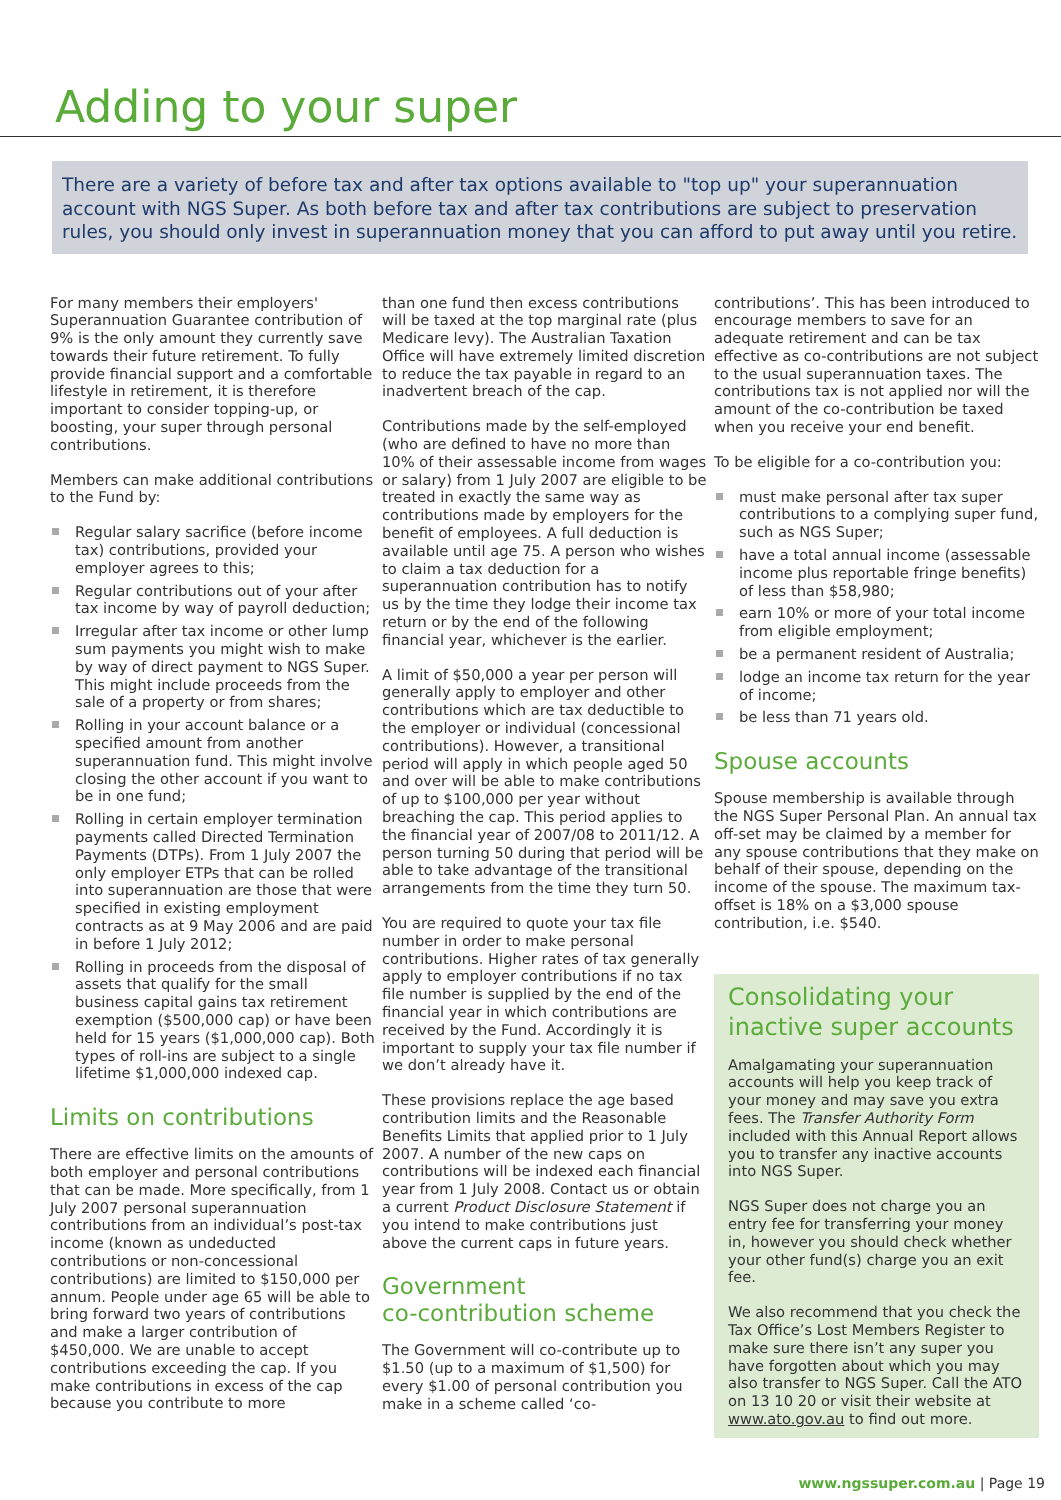Adding to your super
There are a variety of before tax and after tax options available to "top up" your superannuation account with NGS Super. As both before tax and after tax contributions are subject to preservation rules, you should only invest in superannuation money that you can afford to put away until you retire.
For many members their employers' Superannuation Guarantee contribution of 9% is the only amount they currently save towards their future retirement. To fully provide financial support and a comfortable lifestyle in retirement, it is therefore important to consider topping-up, or boosting, your super through personal contributions.
Members can make additional contributions to the Fund by:
Regular salary sacrifice (before income tax) contributions, provided your employer agrees to this;
Regular contributions out of your after tax income by way of payroll deduction;
Irregular after tax income or other lump sum payments you might wish to make by way of direct payment to NGS Super. This might include proceeds from the sale of a property or from shares;
Rolling in your account balance or a specified amount from another superannuation fund. This might involve closing the other account if you want to be in one fund;
Rolling in certain employer termination payments called Directed Termination Payments (DTPs). From 1 July 2007 the only employer ETPs that can be rolled into superannuation are those that were specified in existing employment contracts as at 9 May 2006 and are paid in before 1 July 2012;
Rolling in proceeds from the disposal of assets that qualify for the small business capital gains tax retirement exemption ($500,000 cap) or have been held for 15 years ($1,000,000 cap). Both types of roll-ins are subject to a single lifetime $1,000,000 indexed cap.
Limits on contributions
There are effective limits on the amounts of both employer and personal contributions that can be made. More specifically, from 1 July 2007 personal superannuation contributions from an individual’s post-tax income (known as undeducted contributions or non-concessional contributions) are limited to $150,000 per annum. People under age 65 will be able to bring forward two years of contributions and make a larger contribution of $450,000. We are unable to accept contributions exceeding the cap. If you make contributions in excess of the cap because you contribute to more
than one fund then excess contributions will be taxed at the top marginal rate (plus Medicare levy). The Australian Taxation Office will have extremely limited discretion to reduce the tax payable in regard to an inadvertent breach of the cap.
Contributions made by the self-employed (who are defined to have no more than 10% of their assessable income from wages or salary) from 1 July 2007 are eligible to be treated in exactly the same way as contributions made by employers for the benefit of employees. A full deduction is available until age 75. A person who wishes to claim a tax deduction for a superannuation contribution has to notify us by the time they lodge their income tax return or by the end of the following financial year, whichever is the earlier.
A limit of $50,000 a year per person will generally apply to employer and other contributions which are tax deductible to the employer or individual (concessional contributions). However, a transitional period will apply in which people aged 50 and over will be able to make contributions of up to $100,000 per year without breaching the cap. This period applies to the financial year of 2007/08 to 2011/12. A person turning 50 during that period will be able to take advantage of the transitional arrangements from the time they turn 50.
You are required to quote your tax file number in order to make personal contributions. Higher rates of tax generally apply to employer contributions if no tax file number is supplied by the end of the financial year in which contributions are received by the Fund. Accordingly it is important to supply your tax file number if we don’t already have it.
These provisions replace the age based contribution limits and the Reasonable Benefits Limits that applied prior to 1 July 2007. A number of the new caps on contributions will be indexed each financial year from 1 July 2008. Contact us or obtain a current Product Disclosure Statement if you intend to make contributions just above the current caps in future years.
Government
co-contribution scheme
The Government will co-contribute up to $1.50 (up to a maximum of $1,500) for every $1.00 of personal contribution you make in a scheme called ‘co-
contributions’. This has been introduced to encourage members to save for an adequate retirement and can be tax effective as co-contributions are not subject to the usual superannuation taxes. The contributions tax is not applied nor will the amount of the co-contribution be taxed when you receive your end benefit.
To be eligible for a co-contribution you:
must make personal after tax super contributions to a complying super fund, such as NGS Super;
have a total annual income (assessable income plus reportable fringe benefits) of less than $58,980;
earn 10% or more of your total income from eligible employment;
be a permanent resident of Australia;
lodge an income tax return for the year of income;
be less than 71 years old.
Spouse accounts
Spouse membership is available through the NGS Super Personal Plan. An annual tax off-set may be claimed by a member for any spouse contributions that they make on behalf of their spouse, depending on the income of the spouse. The maximum tax-offset is 18% on a $3,000 spouse contribution, i.e. $540.
Consolidating your inactive super accounts
Amalgamating your superannuation accounts will help you keep track of your money and may save you extra fees. The Transfer Authority Form included with this Annual Report allows you to transfer any inactive accounts into NGS Super.
NGS Super does not charge you an entry fee for transferring your money in, however you should check whether your other fund(s) charge you an exit fee.
We also recommend that you check the Tax Office’s Lost Members Register to make sure there isn’t any super you have forgotten about which you may also transfer to NGS Super. Call the ATO on 13 10 20 or visit their website at www.ato.gov.au to find out more.
www.ngssuper.com.au | Page 19